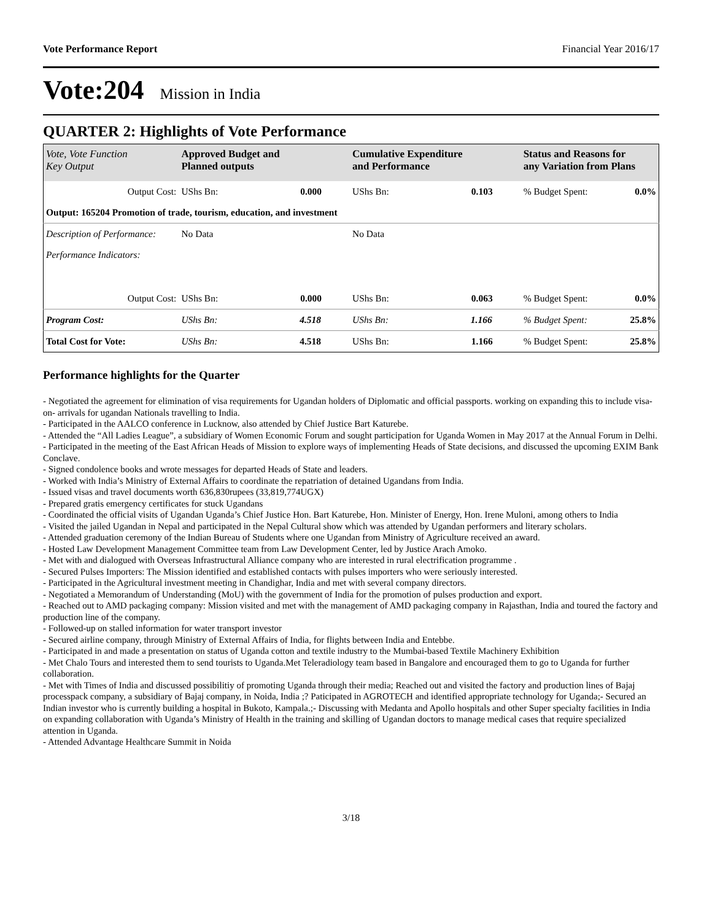Vote Performance Report Financial Year 2016/17
Vote:204 Mission in India
QUARTER 2: Highlights of Vote Performance
| Vote, Vote Function Key Output | Approved Budget and Planned outputs | Cumulative Expenditure and Performance | Status and Reasons for any Variation from Plans | |
| --- | --- | --- | --- | --- |
| Output Cost: | UShs Bn: 0.000 | UShs Bn: 0.103 | % Budget Spent: | 0.0% |
| Output: 165204 Promotion of trade, tourism, education, and investment | | | | |
| Description of Performance: | No Data | No Data | | |
| Performance Indicators: | | | | |
| Output Cost: | UShs Bn: 0.000 | UShs Bn: 0.063 | % Budget Spent: | 0.0% |
| Program Cost: | UShs Bn: 4.518 | UShs Bn: 1.166 | % Budget Spent: | 25.8% |
| Total Cost for Vote: | UShs Bn: 4.518 | UShs Bn: 1.166 | % Budget Spent: | 25.8% |
Performance highlights for the Quarter
- Negotiated the agreement for elimination of visa requirements for Ugandan holders of Diplomatic and official passports. working on expanding this to include visa-on- arrivals for ugandan Nationals travelling to India.
- Participated in the AALCO conference in Lucknow, also attended by Chief Justice Bart Katurebe.
- Attended the “All Ladies League”, a subsidiary of Women Economic Forum and sought participation for Uganda Women in May 2017 at the Annual Forum in Delhi.
- Participated in the meeting of the East African Heads of Mission to explore ways of implementing Heads of State decisions, and discussed the upcoming EXIM Bank Conclave.
- Signed condolence books and wrote messages for departed Heads of State and leaders.
- Worked with India’s Ministry of External Affairs to coordinate the repatriation of detained Ugandans from India.
- Issued visas and travel documents worth 636,830rupees (33,819,774UGX)
- Prepared gratis emergency certificates for stuck Ugandans
- Coordinated the official visits of Ugandan Uganda’s Chief Justice Hon. Bart Katurebe, Hon. Minister of Energy, Hon. Irene Muloni, among others to India
- Visited the jailed Ugandan in Nepal and participated in the Nepal Cultural show which was attended by Ugandan performers and literary scholars.
- Attended graduation ceremony of the Indian Bureau of Students where one Ugandan from Ministry of Agriculture received an award.
- Hosted Law Development Management Committee team from Law Development Center, led by Justice Arach Amoko.
- Met with and dialogued with Overseas Infrastructural Alliance company who are interested in rural electrification programme .
- Secured Pulses Importers: The Mission identified and established contacts with pulses importers who were seriously interested.
- Participated in the Agricultural investment meeting in Chandighar, India and met with several company directors.
- Negotiated a Memorandum of Understanding (MoU) with the government of India for the promotion of pulses production and export.
- Reached out to AMD packaging company: Mission visited and met with the management of AMD packaging company in Rajasthan, India and toured the factory and production line of the company.
- Followed-up on stalled information for water transport investor
- Secured airline company, through Ministry of External Affairs of India, for flights between India and Entebbe.
- Participated in and made a presentation on status of Uganda cotton and textile industry to the Mumbai-based Textile Machinery Exhibition
- Met Chalo Tours and interested them to send tourists to Uganda.Met Teleradiology team based in Bangalore and encouraged them to go to Uganda for further collaboration.
- Met with Times of India and discussed possibilitiy of promoting Uganda through their media; Reached out and visited the factory and production lines of Bajaj processpack company, a subsidiary of Bajaj company, in Noida, India ;? Paticipated in AGROTECH and identified appropriate technology for Uganda;- Secured an Indian investor who is currently building a hospital in Bukoto, Kampala.;- Discussing with Medanta and Apollo hospitals and other Super specialty facilities in India on expanding collaboration with Uganda’s Ministry of Health in the training and skilling of Ugandan doctors to manage medical cases that require specialized attention in Uganda.
- Attended Advantage Healthcare Summit in Noida
3/18